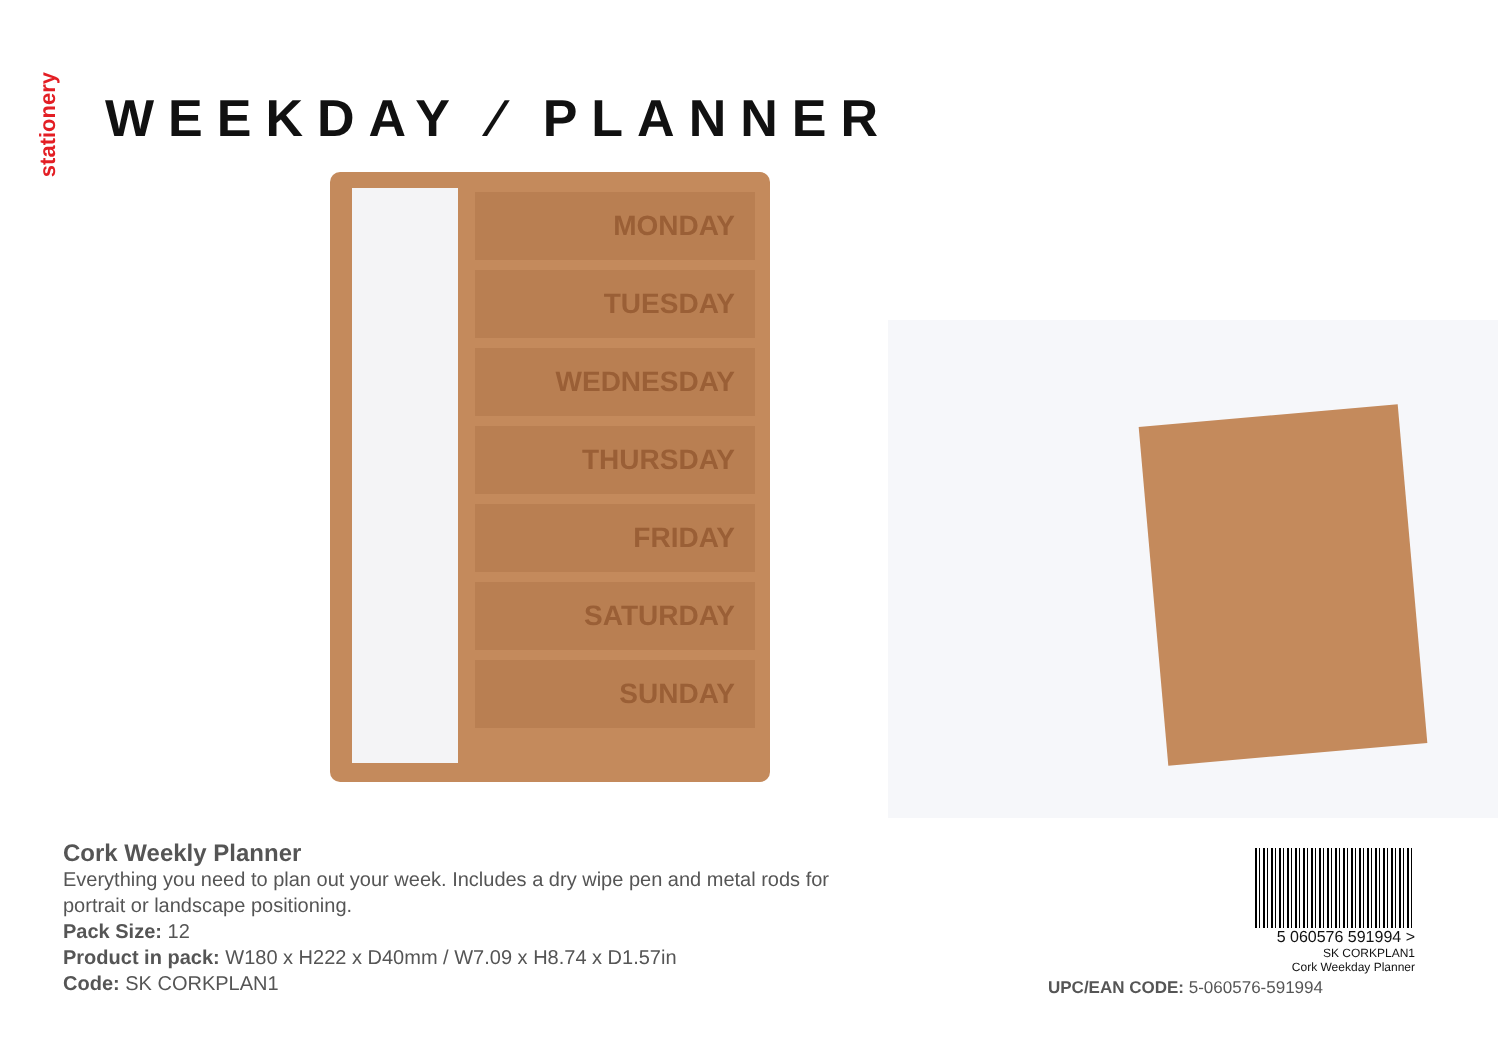stationery
WEEKDAY ⁄ PLANNER
MONDAY
TUESDAY
WEDNESDAY
THURSDAY
FRIDAY
SATURDAY
SUNDAY
Cork Weekly Planner
Everything you need to plan out your week. Includes a dry wipe pen and metal rods for portrait or landscape positioning.
Pack Size: 12
Product in pack: W180 x H222 x D40mm / W7.09 x H8.74 x D1.57in
Code: SK CORKPLAN1
5 060576 591994 >
SK CORKPLAN1
Cork Weekday Planner
UPC/EAN CODE: 5-060576-591994